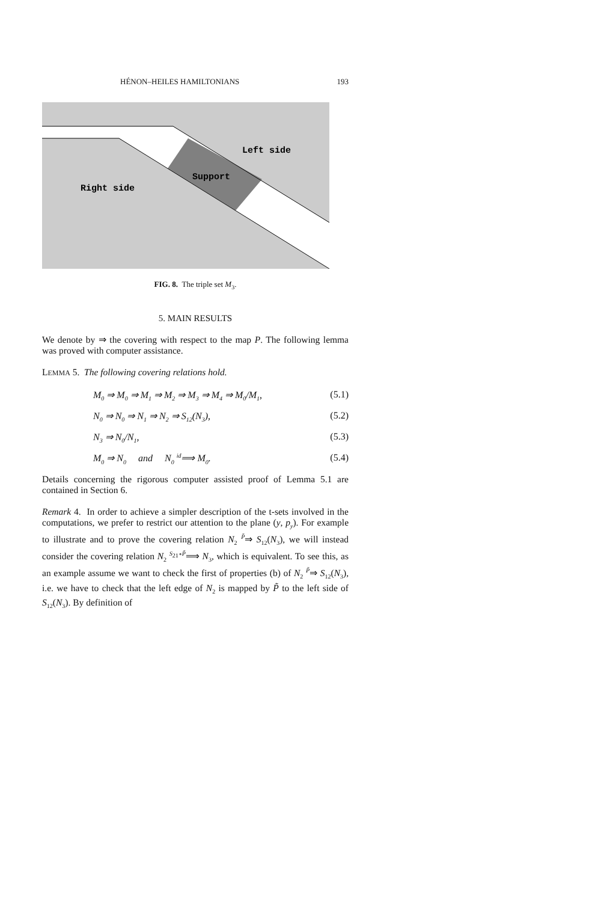HÉNON–HEILES HAMILTONIANS 193
Left side
Support
Right side
FIG. 8. The triple set M<sub>3</sub>.
5. MAIN RESULTS
We denote by ⇒ the covering with respect to the map P. The following lemma was proved with computer assistance.
LEMMA 5. The following covering relations hold.
M<sub>0</sub> ⇒ M<sub>0</sub> ⇒ M<sub>1</sub> ⇒ M<sub>2</sub> ⇒ M<sub>3</sub> ⇒ M<sub>4</sub> ⇒ M<sub>0</sub>/M<sub>1</sub>, (5.1)
N<sub>0</sub> ⇒ N<sub>0</sub> ⇒ N<sub>1</sub> ⇒ N<sub>2</sub> ⇒ S<sub>12</sub>(N<sub>3</sub>), (5.2)
N<sub>3</sub> ⇒ N<sub>0</sub>/N<sub>1</sub>, (5.3)
M<sub>0</sub> ⇒ N<sub>0</sub> and N<sub>0</sub> <sup>id</sup>⟹ M<sub>0</sub>. (5.4)
Details concerning the rigorous computer assisted proof of Lemma 5.1 are contained in Section 6.
Remark 4. In order to achieve a simpler description of the t-sets involved in the computations, we prefer to restrict our attention to the plane (y, p<sub>y</sub>). For example to illustrate and to prove the covering relation N<sub>2</sub> <sup>P̃</sup>⇒ S<sub>12</sub>(N<sub>3</sub>), we will instead consider the covering relation N<sub>2</sub> <sup>S<sub>21</sub>∘P̃</sup>⟹ N<sub>3</sub>, which is equivalent. To see this, as an example assume we want to check the first of properties (b) of N<sub>2</sub> <sup>P̃</sup>⇒ S<sub>12</sub>(N<sub>3</sub>), i.e. we have to check that the left edge of N<sub>2</sub> is mapped by P̃ to the left side of S<sub>12</sub>(N<sub>3</sub>). By definition of